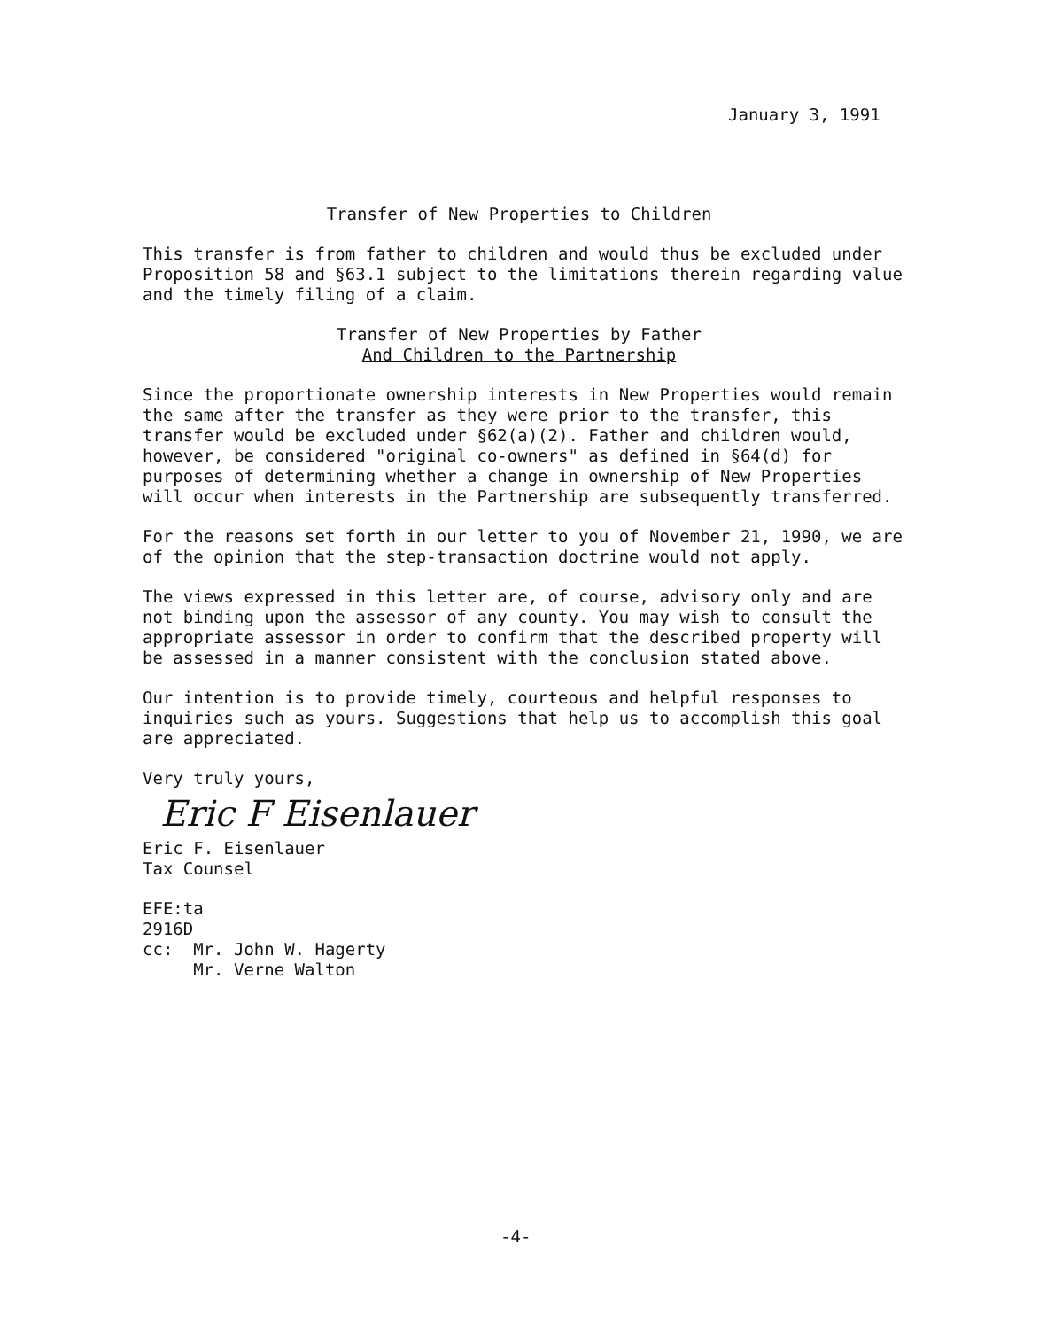January 3, 1991
Transfer of New Properties to Children
This transfer is from father to children and would thus be excluded under Proposition 58 and §63.1 subject to the limitations therein regarding value and the timely filing of a claim.
Transfer of New Properties by Father
And Children to the Partnership
Since the proportionate ownership interests in New Properties would remain the same after the transfer as they were prior to the transfer, this transfer would be excluded under §62(a)(2). Father and children would, however, be considered "original co-owners" as defined in §64(d) for purposes of determining whether a change in ownership of New Properties will occur when interests in the Partnership are subsequently transferred.
For the reasons set forth in our letter to you of November 21, 1990, we are of the opinion that the step-transaction doctrine would not apply.
The views expressed in this letter are, of course, advisory only and are not binding upon the assessor of any county. You may wish to consult the appropriate assessor in order to confirm that the described property will be assessed in a manner consistent with the conclusion stated above.
Our intention is to provide timely, courteous and helpful responses to inquiries such as yours. Suggestions that help us to accomplish this goal are appreciated.
Very truly yours,
Eric F Eisenlauer
Eric F. Eisenlauer
Tax Counsel
EFE:ta
2916D
cc: Mr. John W. Hagerty
Mr. Verne Walton
-4-